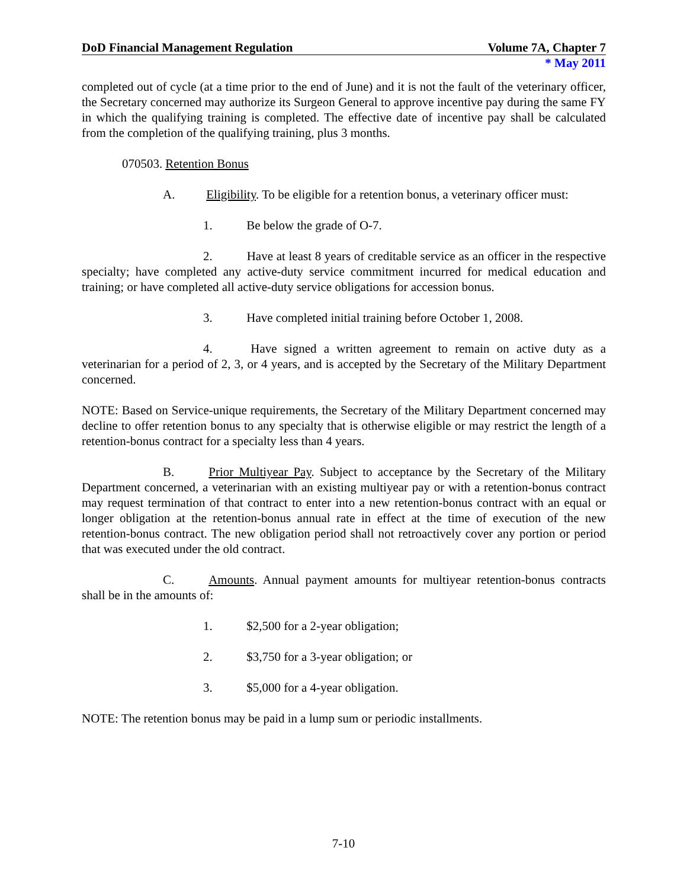DoD Financial Management Regulation Volume 7A, Chapter 7
* May 2011
completed out of cycle (at a time prior to the end of June) and it is not the fault of the veterinary officer, the Secretary concerned may authorize its Surgeon General to approve incentive pay during the same FY in which the qualifying training is completed. The effective date of incentive pay shall be calculated from the completion of the qualifying training, plus 3 months.
070503. Retention Bonus
A. Eligibility. To be eligible for a retention bonus, a veterinary officer must:
1. Be below the grade of O-7.
2. Have at least 8 years of creditable service as an officer in the respective specialty; have completed any active-duty service commitment incurred for medical education and training; or have completed all active-duty service obligations for accession bonus.
3. Have completed initial training before October 1, 2008.
4. Have signed a written agreement to remain on active duty as a veterinarian for a period of 2, 3, or 4 years, and is accepted by the Secretary of the Military Department concerned.
NOTE: Based on Service-unique requirements, the Secretary of the Military Department concerned may decline to offer retention bonus to any specialty that is otherwise eligible or may restrict the length of a retention-bonus contract for a specialty less than 4 years.
B. Prior Multiyear Pay. Subject to acceptance by the Secretary of the Military Department concerned, a veterinarian with an existing multiyear pay or with a retention-bonus contract may request termination of that contract to enter into a new retention-bonus contract with an equal or longer obligation at the retention-bonus annual rate in effect at the time of execution of the new retention-bonus contract. The new obligation period shall not retroactively cover any portion or period that was executed under the old contract.
C. Amounts. Annual payment amounts for multiyear retention-bonus contracts shall be in the amounts of:
1. $2,500 for a 2-year obligation;
2. $3,750 for a 3-year obligation; or
3. $5,000 for a 4-year obligation.
NOTE: The retention bonus may be paid in a lump sum or periodic installments.
7-10